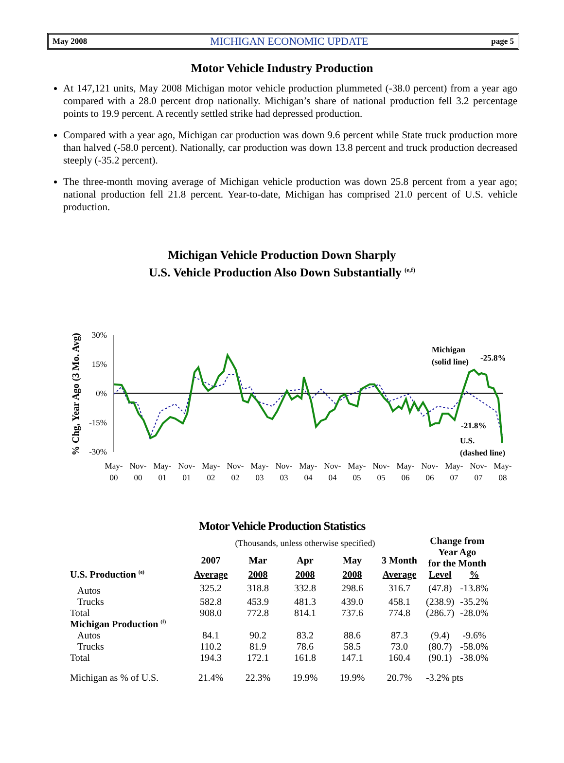May 2008 MICHIGAN ECONOMIC UPDATE page 5
Motor Vehicle Industry Production
At 147,121 units, May 2008 Michigan motor vehicle production plummeted (-38.0 percent) from a year ago compared with a 28.0 percent drop nationally. Michigan’s share of national production fell 3.2 percentage points to 19.9 percent. A recently settled strike had depressed production.
Compared with a year ago, Michigan car production was down 9.6 percent while State truck production more than halved (-58.0 percent). Nationally, car production was down 13.8 percent and truck production decreased steeply (-35.2 percent).
The three-month moving average of Michigan vehicle production was down 25.8 percent from a year ago; national production fell 21.8 percent. Year-to-date, Michigan has comprised 21.0 percent of U.S. vehicle production.
Michigan Vehicle Production Down Sharply
U.S. Vehicle Production Also Down Substantially <sup>(e,f)</sup>
% Chg, Year Ago (3 Mo. Avg)
30%
15%
0%
-15%
-30%
Michigan
(solid line)
-25.8%
-21.8%
U.S.
(dashed line)
May-
Nov-
May-
Nov-
May-
Nov-
May-
Nov-
May-
Nov-
May-
Nov-
May-
Nov-
May-
Nov-
May-
00
00
01
01
02
02
03
03
04
04
05
05
06
06
07
07
08
Motor Vehicle Production Statistics
| | (Thousands, unless otherwise specified) | | | | | Change from Year Ago for the Month | |
| | 2007 | Mar | Apr | May | 3 Month | | |
| U.S. Production <sup>(e)</sup> | Average | 2008 | 2008 | 2008 | Average | Level | % |
| Autos | 325.2 | 318.8 | 332.8 | 298.6 | 316.7 | (47.8) | -13.8% |
| Trucks | 582.8 | 453.9 | 481.3 | 439.0 | 458.1 | (238.9) | -35.2% |
| Total | 908.0 | 772.8 | 814.1 | 737.6 | 774.8 | (286.7) | -28.0% |
| Michigan Production <sup>(f)</sup> | | | | | | | |
| Autos | 84.1 | 90.2 | 83.2 | 88.6 | 87.3 | (9.4) | -9.6% |
| Trucks | 110.2 | 81.9 | 78.6 | 58.5 | 73.0 | (80.7) | -58.0% |
| Total | 194.3 | 172.1 | 161.8 | 147.1 | 160.4 | (90.1) | -38.0% |
| Michigan as % of U.S. | 21.4% | 22.3% | 19.9% | 19.9% | 20.7% | -3.2% pts | |